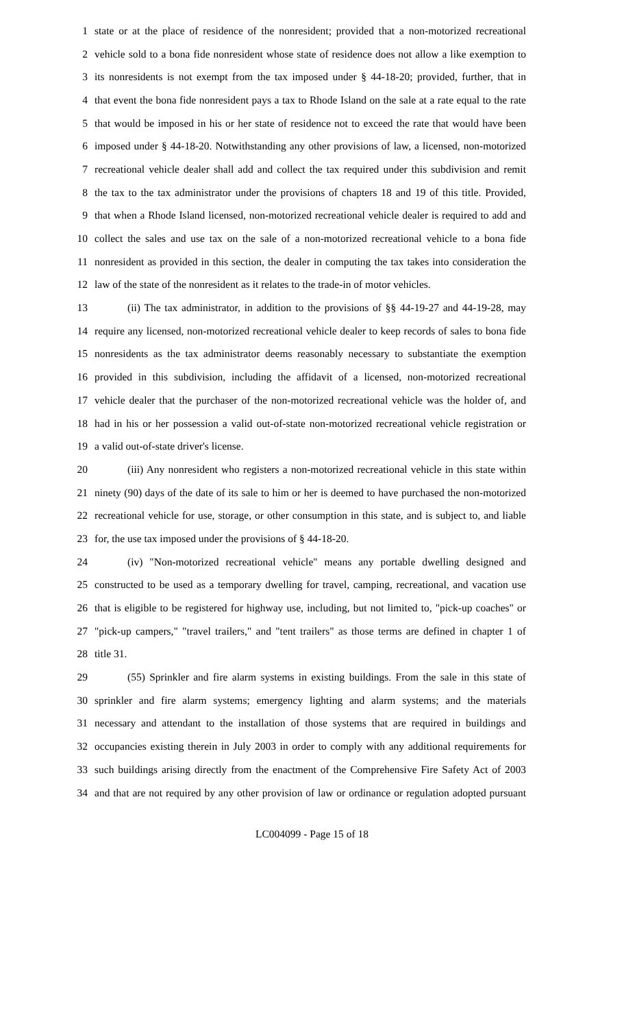1 state or at the place of residence of the nonresident; provided that a non-motorized recreational
2 vehicle sold to a bona fide nonresident whose state of residence does not allow a like exemption to
3 its nonresidents is not exempt from the tax imposed under § 44-18-20; provided, further, that in
4 that event the bona fide nonresident pays a tax to Rhode Island on the sale at a rate equal to the rate
5 that would be imposed in his or her state of residence not to exceed the rate that would have been
6 imposed under § 44-18-20. Notwithstanding any other provisions of law, a licensed, non-motorized
7 recreational vehicle dealer shall add and collect the tax required under this subdivision and remit
8 the tax to the tax administrator under the provisions of chapters 18 and 19 of this title. Provided,
9 that when a Rhode Island licensed, non-motorized recreational vehicle dealer is required to add and
10 collect the sales and use tax on the sale of a non-motorized recreational vehicle to a bona fide
11 nonresident as provided in this section, the dealer in computing the tax takes into consideration the
12 law of the state of the nonresident as it relates to the trade-in of motor vehicles.
13 (ii) The tax administrator, in addition to the provisions of §§ 44-19-27 and 44-19-28, may
14 require any licensed, non-motorized recreational vehicle dealer to keep records of sales to bona fide
15 nonresidents as the tax administrator deems reasonably necessary to substantiate the exemption
16 provided in this subdivision, including the affidavit of a licensed, non-motorized recreational
17 vehicle dealer that the purchaser of the non-motorized recreational vehicle was the holder of, and
18 had in his or her possession a valid out-of-state non-motorized recreational vehicle registration or
19 a valid out-of-state driver's license.
20 (iii) Any nonresident who registers a non-motorized recreational vehicle in this state within
21 ninety (90) days of the date of its sale to him or her is deemed to have purchased the non-motorized
22 recreational vehicle for use, storage, or other consumption in this state, and is subject to, and liable
23 for, the use tax imposed under the provisions of § 44-18-20.
24 (iv) "Non-motorized recreational vehicle" means any portable dwelling designed and
25 constructed to be used as a temporary dwelling for travel, camping, recreational, and vacation use
26 that is eligible to be registered for highway use, including, but not limited to, "pick-up coaches" or
27 "pick-up campers," "travel trailers," and "tent trailers" as those terms are defined in chapter 1 of
28 title 31.
29 (55) Sprinkler and fire alarm systems in existing buildings. From the sale in this state of
30 sprinkler and fire alarm systems; emergency lighting and alarm systems; and the materials
31 necessary and attendant to the installation of those systems that are required in buildings and
32 occupancies existing therein in July 2003 in order to comply with any additional requirements for
33 such buildings arising directly from the enactment of the Comprehensive Fire Safety Act of 2003
34 and that are not required by any other provision of law or ordinance or regulation adopted pursuant
LC004099 - Page 15 of 18